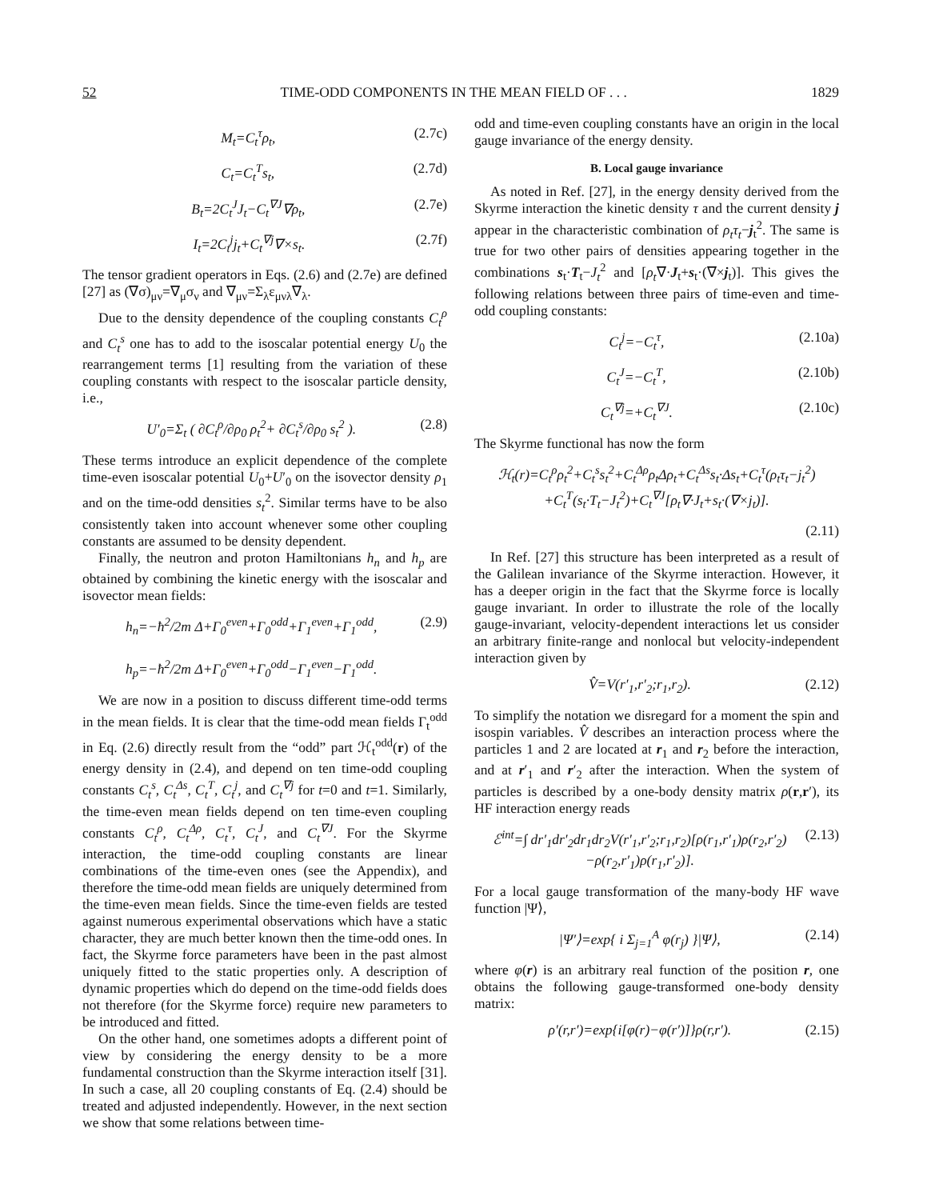52 TIME-ODD COMPONENTS IN THE MEAN FIELD OF . . . 1829
M<sub>t</sub>=C<sub>t</sub><sup>τ</sup>ρ<sub>t</sub>, (2.7c)
C<sub>t</sub>=C<sub>t</sub><sup>T</sup>s<sub>t</sub>, (2.7d)
B<sub>t</sub>=2C<sub>t</sub><sup>J</sup>J<sub>t</sub>−C<sub>t</sub><sup>∇J</sup>∇ρ<sub>t</sub>, (2.7e)
I<sub>t</sub>=2C<sub>t</sub><sup>j</sup>j<sub>t</sub>+C<sub>t</sub><sup>∇j</sup>∇×s<sub>t</sub>. (2.7f)
The tensor gradient operators in Eqs. (2.6) and (2.7e) are defined [27] as (∇σ)<sub>μν</sub>=∇<sub>μ</sub>σ<sub>ν</sub> and ∇<sub>μν</sub>=Σ<sub>λ</sub>ε<sub>μνλ</sub>∇<sub>λ</sub>.
Due to the density dependence of the coupling constants C<sub>t</sub><sup>ρ</sup> and C<sub>t</sub><sup>s</sup> one has to add to the isoscalar potential energy U<sub>0</sub> the rearrangement terms [1] resulting from the variation of these coupling constants with respect to the isoscalar particle density, i.e.,
U′<sub>0</sub>=Σ<sub>t</sub> ( ∂C<sub>t</sub><sup>ρ</sup>/∂ρ<sub>0</sub> ρ<sub>t</sub><sup>2</sup>+ ∂C<sub>t</sub><sup>s</sup>/∂ρ<sub>0</sub> s<sub>t</sub><sup>2</sup> ). (2.8)
These terms introduce an explicit dependence of the complete time-even isoscalar potential U<sub>0</sub>+U′<sub>0</sub> on the isovector density ρ<sub>1</sub> and on the time-odd densities s<sub>t</sub><sup>2</sup>. Similar terms have to be also consistently taken into account whenever some other coupling constants are assumed to be density dependent.
Finally, the neutron and proton Hamiltonians h<sub>n</sub> and h<sub>p</sub> are obtained by combining the kinetic energy with the isoscalar and isovector mean fields:
h<sub>n</sub>=−ħ<sup>2</sup>/2m Δ+Γ<sub>0</sub><sup>even</sup>+Γ<sub>0</sub><sup>odd</sup>+Γ<sub>1</sub><sup>even</sup>+Γ<sub>1</sub><sup>odd</sup>,
h<sub>p</sub>=−ħ<sup>2</sup>/2m Δ+Γ<sub>0</sub><sup>even</sup>+Γ<sub>0</sub><sup>odd</sup>−Γ<sub>1</sub><sup>even</sup>−Γ<sub>1</sub><sup>odd</sup>. (2.9)
We are now in a position to discuss different time-odd terms in the mean fields. It is clear that the time-odd mean fields Γ<sub>t</sub><sup>odd</sup> in Eq. (2.6) directly result from the “odd” part ℋ<sub>t</sub><sup>odd</sup>(r) of the energy density in (2.4), and depend on ten time-odd coupling constants C<sub>t</sub><sup>s</sup>, C<sub>t</sub><sup>Δs</sup>, C<sub>t</sub><sup>T</sup>, C<sub>t</sub><sup>j</sup>, and C<sub>t</sub><sup>∇j</sup> for t=0 and t=1. Similarly, the time-even mean fields depend on ten time-even coupling constants C<sub>t</sub><sup>ρ</sup>, C<sub>t</sub><sup>Δρ</sup>, C<sub>t</sub><sup>τ</sup>, C<sub>t</sub><sup>J</sup>, and C<sub>t</sub><sup>∇J</sup>. For the Skyrme interaction, the time-odd coupling constants are linear combinations of the time-even ones (see the Appendix), and therefore the time-odd mean fields are uniquely determined from the time-even mean fields. Since the time-even fields are tested against numerous experimental observations which have a static character, they are much better known then the time-odd ones. In fact, the Skyrme force parameters have been in the past almost uniquely fitted to the static properties only. A description of dynamic properties which do depend on the time-odd fields does not therefore (for the Skyrme force) require new parameters to be introduced and fitted.
On the other hand, one sometimes adopts a different point of view by considering the energy density to be a more fundamental construction than the Skyrme interaction itself [31]. In such a case, all 20 coupling constants of Eq. (2.4) should be treated and adjusted independently. However, in the next section we show that some relations between time-
odd and time-even coupling constants have an origin in the local gauge invariance of the energy density.
B. Local gauge invariance
As noted in Ref. [27], in the energy density derived from the Skyrme interaction the kinetic density τ and the current density j appear in the characteristic combination of ρ<sub>t</sub>τ<sub>t</sub>−j<sub>t</sub><sup>2</sup>. The same is true for two other pairs of densities appearing together in the combinations s<sub>t</sub>·T<sub>t</sub>−J<sub>t</sub><sup>2</sup> and [ρ<sub>t</sub>∇·J<sub>t</sub>+s<sub>t</sub>·(∇×j<sub>t</sub>)]. This gives the following relations between three pairs of time-even and time-odd coupling constants:
C<sub>t</sub><sup>j</sup>=−C<sub>t</sub><sup>τ</sup>, (2.10a)
C<sub>t</sub><sup>J</sup>=−C<sub>t</sub><sup>T</sup>, (2.10b)
C<sub>t</sub><sup>∇j</sup>=+C<sub>t</sub><sup>∇J</sup>. (2.10c)
The Skyrme functional has now the form
ℋ<sub>t</sub>(r)=C<sub>t</sub><sup>ρ</sup>ρ<sub>t</sub><sup>2</sup>+C<sub>t</sub><sup>s</sup>s<sub>t</sub><sup>2</sup>+C<sub>t</sub><sup>Δρ</sup>ρ<sub>t</sub>Δρ<sub>t</sub>+C<sub>t</sub><sup>Δs</sup>s<sub>t</sub>·Δs<sub>t</sub>+C<sub>t</sub><sup>τ</sup>(ρ<sub>t</sub>τ<sub>t</sub>−j<sub>t</sub><sup>2</sup>)
+C<sub>t</sub><sup>T</sup>(s<sub>t</sub>·T<sub>t</sub>−J<sub>t</sub><sup>2</sup>)+C<sub>t</sub><sup>∇J</sup>[ρ<sub>t</sub>∇·J<sub>t</sub>+s<sub>t</sub>·(∇×j<sub>t</sub>)].
(2.11)
In Ref. [27] this structure has been interpreted as a result of the Galilean invariance of the Skyrme interaction. However, it has a deeper origin in the fact that the Skyrme force is locally gauge invariant. In order to illustrate the role of the locally gauge-invariant, velocity-dependent interactions let us consider an arbitrary finite-range and nonlocal but velocity-independent interaction given by
V̂=V(r′<sub>1</sub>,r′<sub>2</sub>;r<sub>1</sub>,r<sub>2</sub>). (2.12)
To simplify the notation we disregard for a moment the spin and isospin variables. V̂ describes an interaction process where the particles 1 and 2 are located at r<sub>1</sub> and r<sub>2</sub> before the interaction, and at r′<sub>1</sub> and r′<sub>2</sub> after the interaction. When the system of particles is described by a one-body density matrix ρ(r,r′), its HF interaction energy reads
ℰ<sup>int</sup>=∫ dr′<sub>1</sub>dr′<sub>2</sub>dr<sub>1</sub>dr<sub>2</sub>V(r′<sub>1</sub>,r′<sub>2</sub>;r<sub>1</sub>,r<sub>2</sub>)[ρ(r<sub>1</sub>,r′<sub>1</sub>)ρ(r<sub>2</sub>,r′<sub>2</sub>)
−ρ(r<sub>2</sub>,r′<sub>1</sub>)ρ(r<sub>1</sub>,r′<sub>2</sub>)]. (2.13)
For a local gauge transformation of the many-body HF wave function |Ψ⟩,
|Ψ′⟩=exp{ i Σ<sub>j=1</sub><sup>A</sup> φ(r<sub>j</sub>) }|Ψ⟩, (2.14)
where φ(r) is an arbitrary real function of the position r, one obtains the following gauge-transformed one-body density matrix:
ρ′(r,r′)=exp{i[φ(r)−φ(r′)]}ρ(r,r′). (2.15)